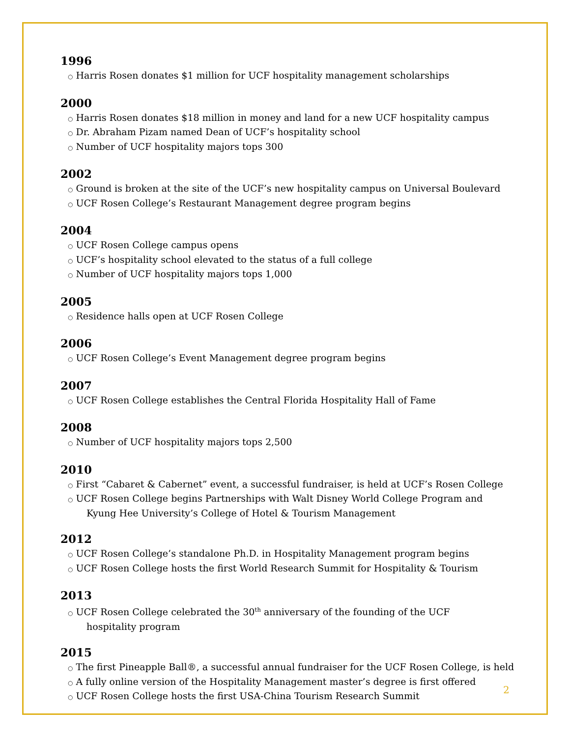1996
○ Harris Rosen donates $1 million for UCF hospitality management scholarships
2000
○ Harris Rosen donates $18 million in money and land for a new UCF hospitality campus
○ Dr. Abraham Pizam named Dean of UCF’s hospitality school
○ Number of UCF hospitality majors tops 300
2002
○ Ground is broken at the site of the UCF’s new hospitality campus on Universal Boulevard
○ UCF Rosen College’s Restaurant Management degree program begins
2004
○ UCF Rosen College campus opens
○ UCF’s hospitality school elevated to the status of a full college
○ Number of UCF hospitality majors tops 1,000
2005
○ Residence halls open at UCF Rosen College
2006
○ UCF Rosen College’s Event Management degree program begins
2007
○ UCF Rosen College establishes the Central Florida Hospitality Hall of Fame
2008
○ Number of UCF hospitality majors tops 2,500
2010
○ First “Cabaret & Cabernet” event, a successful fundraiser, is held at UCF’s Rosen College
○ UCF Rosen College begins Partnerships with Walt Disney World College Program and
Kyung Hee University’s College of Hotel & Tourism Management
2012
○ UCF Rosen College’s standalone Ph.D. in Hospitality Management program begins
○ UCF Rosen College hosts the first World Research Summit for Hospitality & Tourism
2013
○ UCF Rosen College celebrated the 30<sup>th</sup> anniversary of the founding of the UCF
hospitality program
2015
○ The first Pineapple Ball®, a successful annual fundraiser for the UCF Rosen College, is held
○ A fully online version of the Hospitality Management master’s degree is first offered
○ UCF Rosen College hosts the first USA-China Tourism Research Summit
2